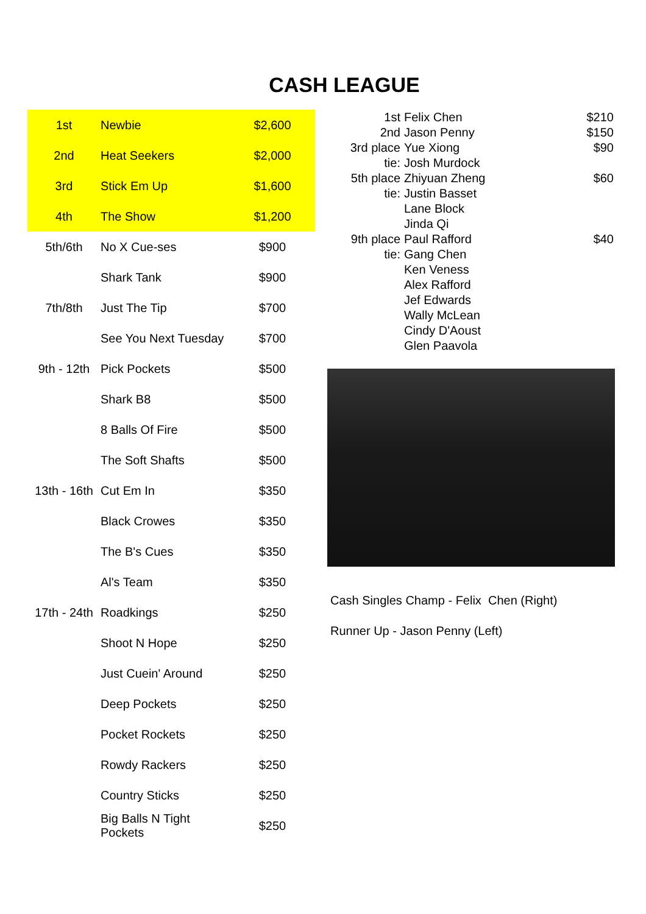CASH LEAGUE
| 1st | Newbie | $2,600 |
| 2nd | Heat Seekers | $2,000 |
| 3rd | Stick Em Up | $1,600 |
| 4th | The Show | $1,200 |
| 5th/6th | No X Cue-ses | $900 |
| | Shark Tank | $900 |
| 7th/8th | Just The Tip | $700 |
| | See You Next Tuesday | $700 |
| 9th - 12th | Pick Pockets | $500 |
| | Shark B8 | $500 |
| | 8 Balls Of Fire | $500 |
| | The Soft Shafts | $500 |
| 13th - 16th | Cut Em In | $350 |
| | Black Crowes | $350 |
| | The B's Cues | $350 |
| | Al's Team | $350 |
| 17th - 24th | Roadkings | $250 |
| | Shoot N Hope | $250 |
| | Just Cuein' Around | $250 |
| | Deep Pockets | $250 |
| | Pocket Rockets | $250 |
| | Rowdy Rackers | $250 |
| | Country Sticks | $250 |
| | Big Balls N Tight Pockets | $250 |
| 1st | Felix Chen | $210 |
| 2nd | Jason Penny | $150 |
| 3rd place | Yue Xiong | $90 |
| tie: | Josh Murdock | |
| 5th place | Zhiyuan Zheng | $60 |
| tie: | Justin Basset | |
| | Lane Block | |
| | Jinda Qi | |
| 9th place | Paul Rafford | $40 |
| tie: | Gang Chen | |
| | Ken Veness | |
| | Alex Rafford | |
| | Jef Edwards | |
| | Wally McLean | |
| | Cindy D'Aoust | |
| | Glen Paavola | |
Cash Singles Champ - Felix Chen (Right)
Runner Up - Jason Penny (Left)